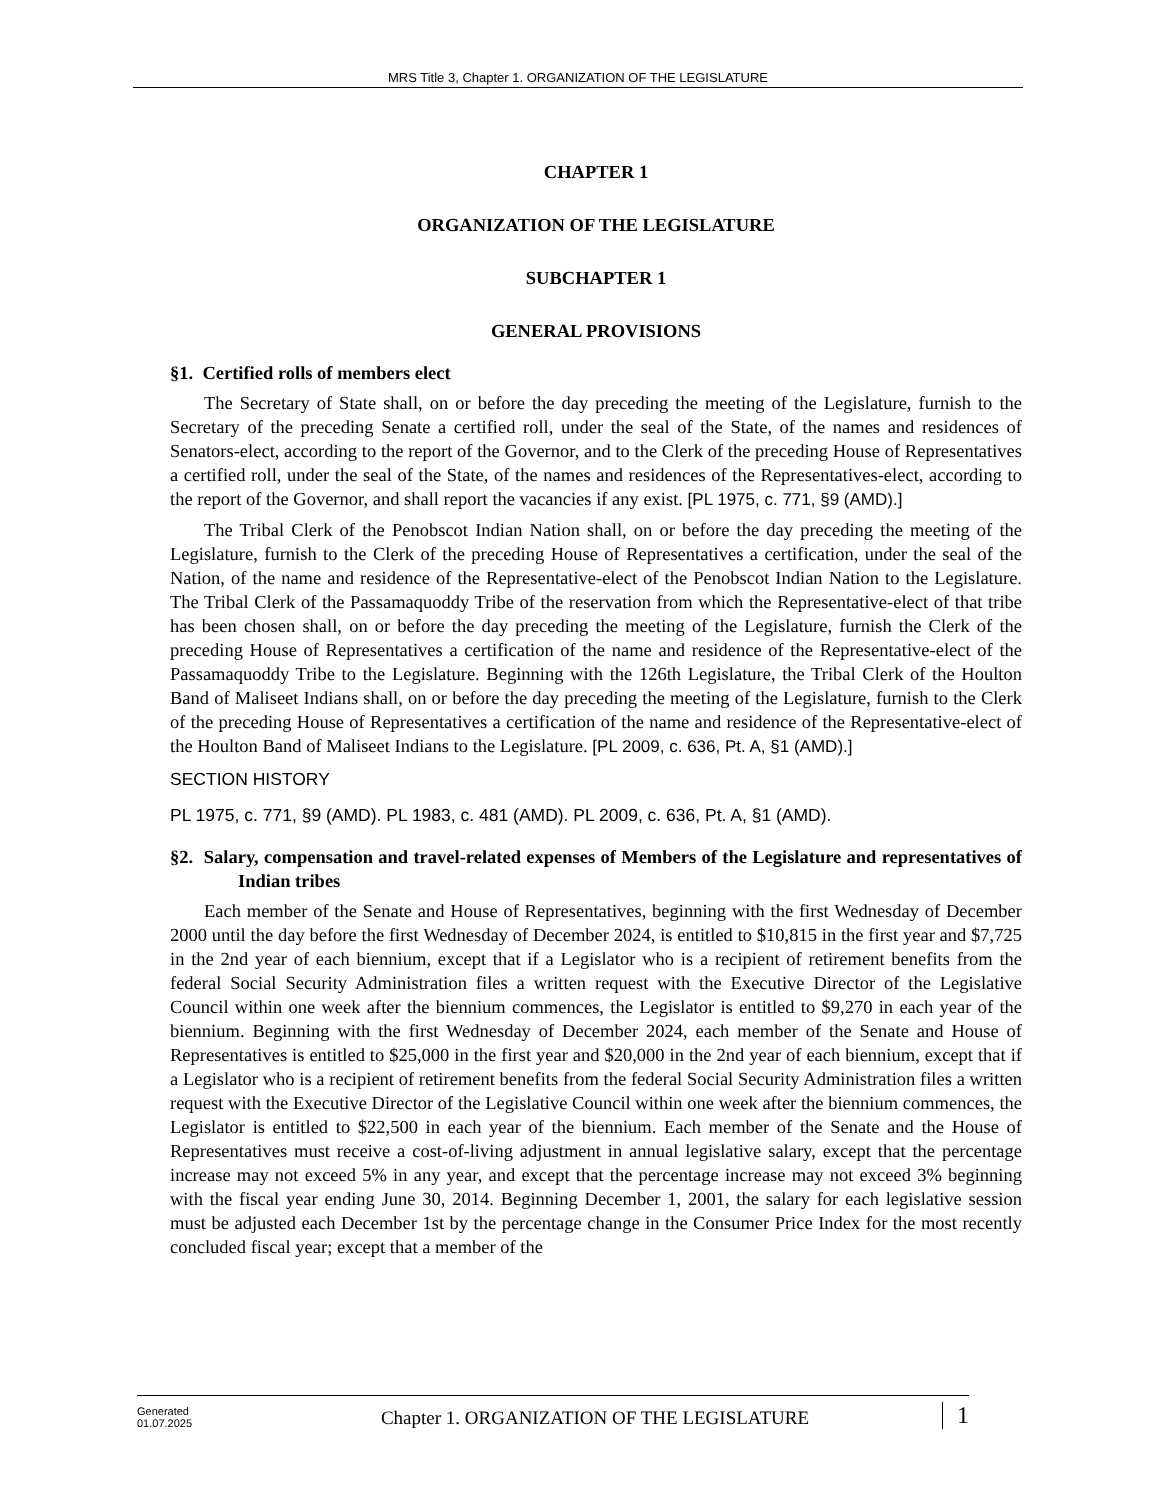MRS Title 3, Chapter 1. ORGANIZATION OF THE LEGISLATURE
CHAPTER 1
ORGANIZATION OF THE LEGISLATURE
SUBCHAPTER 1
GENERAL PROVISIONS
§1. Certified rolls of members elect
The Secretary of State shall, on or before the day preceding the meeting of the Legislature, furnish to the Secretary of the preceding Senate a certified roll, under the seal of the State, of the names and residences of Senators-elect, according to the report of the Governor, and to the Clerk of the preceding House of Representatives a certified roll, under the seal of the State, of the names and residences of the Representatives-elect, according to the report of the Governor, and shall report the vacancies if any exist. [PL 1975, c. 771, §9 (AMD).]
The Tribal Clerk of the Penobscot Indian Nation shall, on or before the day preceding the meeting of the Legislature, furnish to the Clerk of the preceding House of Representatives a certification, under the seal of the Nation, of the name and residence of the Representative-elect of the Penobscot Indian Nation to the Legislature. The Tribal Clerk of the Passamaquoddy Tribe of the reservation from which the Representative-elect of that tribe has been chosen shall, on or before the day preceding the meeting of the Legislature, furnish the Clerk of the preceding House of Representatives a certification of the name and residence of the Representative-elect of the Passamaquoddy Tribe to the Legislature. Beginning with the 126th Legislature, the Tribal Clerk of the Houlton Band of Maliseet Indians shall, on or before the day preceding the meeting of the Legislature, furnish to the Clerk of the preceding House of Representatives a certification of the name and residence of the Representative-elect of the Houlton Band of Maliseet Indians to the Legislature. [PL 2009, c. 636, Pt. A, §1 (AMD).]
SECTION HISTORY
PL 1975, c. 771, §9 (AMD). PL 1983, c. 481 (AMD). PL 2009, c. 636, Pt. A, §1 (AMD).
§2. Salary, compensation and travel-related expenses of Members of the Legislature and representatives of Indian tribes
Each member of the Senate and House of Representatives, beginning with the first Wednesday of December 2000 until the day before the first Wednesday of December 2024, is entitled to $10,815 in the first year and $7,725 in the 2nd year of each biennium, except that if a Legislator who is a recipient of retirement benefits from the federal Social Security Administration files a written request with the Executive Director of the Legislative Council within one week after the biennium commences, the Legislator is entitled to $9,270 in each year of the biennium. Beginning with the first Wednesday of December 2024, each member of the Senate and House of Representatives is entitled to $25,000 in the first year and $20,000 in the 2nd year of each biennium, except that if a Legislator who is a recipient of retirement benefits from the federal Social Security Administration files a written request with the Executive Director of the Legislative Council within one week after the biennium commences, the Legislator is entitled to $22,500 in each year of the biennium. Each member of the Senate and the House of Representatives must receive a cost-of-living adjustment in annual legislative salary, except that the percentage increase may not exceed 5% in any year, and except that the percentage increase may not exceed 3% beginning with the fiscal year ending June 30, 2014. Beginning December 1, 2001, the salary for each legislative session must be adjusted each December 1st by the percentage change in the Consumer Price Index for the most recently concluded fiscal year; except that a member of the
Generated
01.07.2025
Chapter 1. ORGANIZATION OF THE LEGISLATURE
1